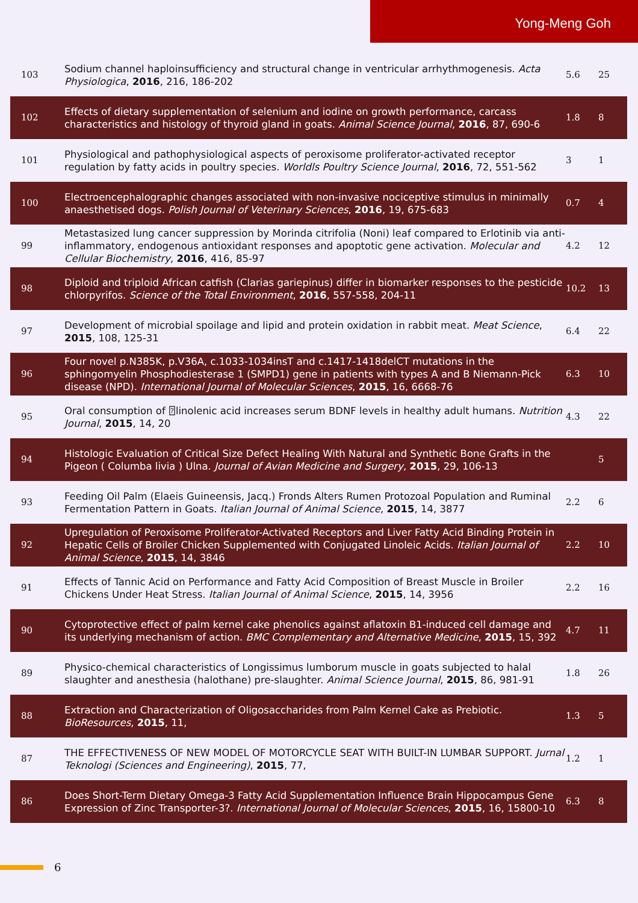Yong-Meng Goh
| 103 | Sodium channel haploinsufficiency and structural change in ventricular arrhythmogenesis. Acta Physiologica , 2016 , 216, 186-202 | 5.6 | 25 |
| 102 | Effects of dietary supplementation of selenium and iodine on growth performance, carcass characteristics and histology of thyroid gland in goats. Animal Science Journal , 2016 , 87, 690-6 | 1.8 | 8 |
| 101 | Physiological and pathophysiological aspects of peroxisome proliferator-activated receptor regulation by fatty acids in poultry species. Worldls Poultry Science Journal , 2016 , 72, 551-562 | 3 | 1 |
| 100 | Electroencephalographic changes associated with non-invasive nociceptive stimulus in minimally anaesthetised dogs. Polish Journal of Veterinary Sciences , 2016 , 19, 675-683 | 0.7 | 4 |
| 99 | Metastasized lung cancer suppression by Morinda citrifolia (Noni) leaf compared to Erlotinib via anti-inflammatory, endogenous antioxidant responses and apoptotic gene activation. Molecular and Cellular Biochemistry , 2016 , 416, 85-97 | 4.2 | 12 |
| 98 | Diploid and triploid African catfish (Clarias gariepinus) differ in biomarker responses to the pesticide chlorpyrifos. Science of the Total Environment , 2016 , 557-558, 204-11 | 10.2 | 13 |
| 97 | Development of microbial spoilage and lipid and protein oxidation in rabbit meat. Meat Science , 2015 , 108, 125-31 | 6.4 | 22 |
| 96 | Four novel p.N385K, p.V36A, c.1033-1034insT and c.1417-1418delCT mutations in the sphingomyelin Phosphodiesterase 1 (SMPD1) gene in patients with types A and B Niemann-Pick disease (NPD). International Journal of Molecular Sciences , 2015 , 16, 6668-76 | 6.3 | 10 |
| 95 | Oral consumption of ⍰linolenic acid increases serum BDNF levels in healthy adult humans. Nutrition Journal , 2015 , 14, 20 | 4.3 | 22 |
| 94 | Histologic Evaluation of Critical Size Defect Healing With Natural and Synthetic Bone Grafts in the Pigeon ( Columba livia ) Ulna. Journal of Avian Medicine and Surgery , 2015 , 29, 106-13 | | 5 |
| 93 | Feeding Oil Palm (Elaeis Guineensis, Jacq.) Fronds Alters Rumen Protozoal Population and Ruminal Fermentation Pattern in Goats. Italian Journal of Animal Science , 2015 , 14, 3877 | 2.2 | 6 |
| 92 | Upregulation of Peroxisome Proliferator-Activated Receptors and Liver Fatty Acid Binding Protein in Hepatic Cells of Broiler Chicken Supplemented with Conjugated Linoleic Acids. Italian Journal of Animal Science , 2015 , 14, 3846 | 2.2 | 10 |
| 91 | Effects of Tannic Acid on Performance and Fatty Acid Composition of Breast Muscle in Broiler Chickens Under Heat Stress. Italian Journal of Animal Science , 2015 , 14, 3956 | 2.2 | 16 |
| 90 | Cytoprotective effect of palm kernel cake phenolics against aflatoxin B1-induced cell damage and its underlying mechanism of action. BMC Complementary and Alternative Medicine , 2015 , 15, 392 | 4.7 | 11 |
| 89 | Physico-chemical characteristics of Longissimus lumborum muscle in goats subjected to halal slaughter and anesthesia (halothane) pre-slaughter. Animal Science Journal , 2015 , 86, 981-91 | 1.8 | 26 |
| 88 | Extraction and Characterization of Oligosaccharides from Palm Kernel Cake as Prebiotic. BioResources , 2015 , 11, | 1.3 | 5 |
| 87 | THE EFFECTIVENESS OF NEW MODEL OF MOTORCYCLE SEAT WITH BUILT-IN LUMBAR SUPPORT. Jurnal Teknologi (Sciences and Engineering) , 2015 , 77, | 1.2 | 1 |
| 86 | Does Short-Term Dietary Omega-3 Fatty Acid Supplementation Influence Brain Hippocampus Gene Expression of Zinc Transporter-3?. International Journal of Molecular Sciences , 2015 , 16, 15800-10 | 6.3 | 8 |
6